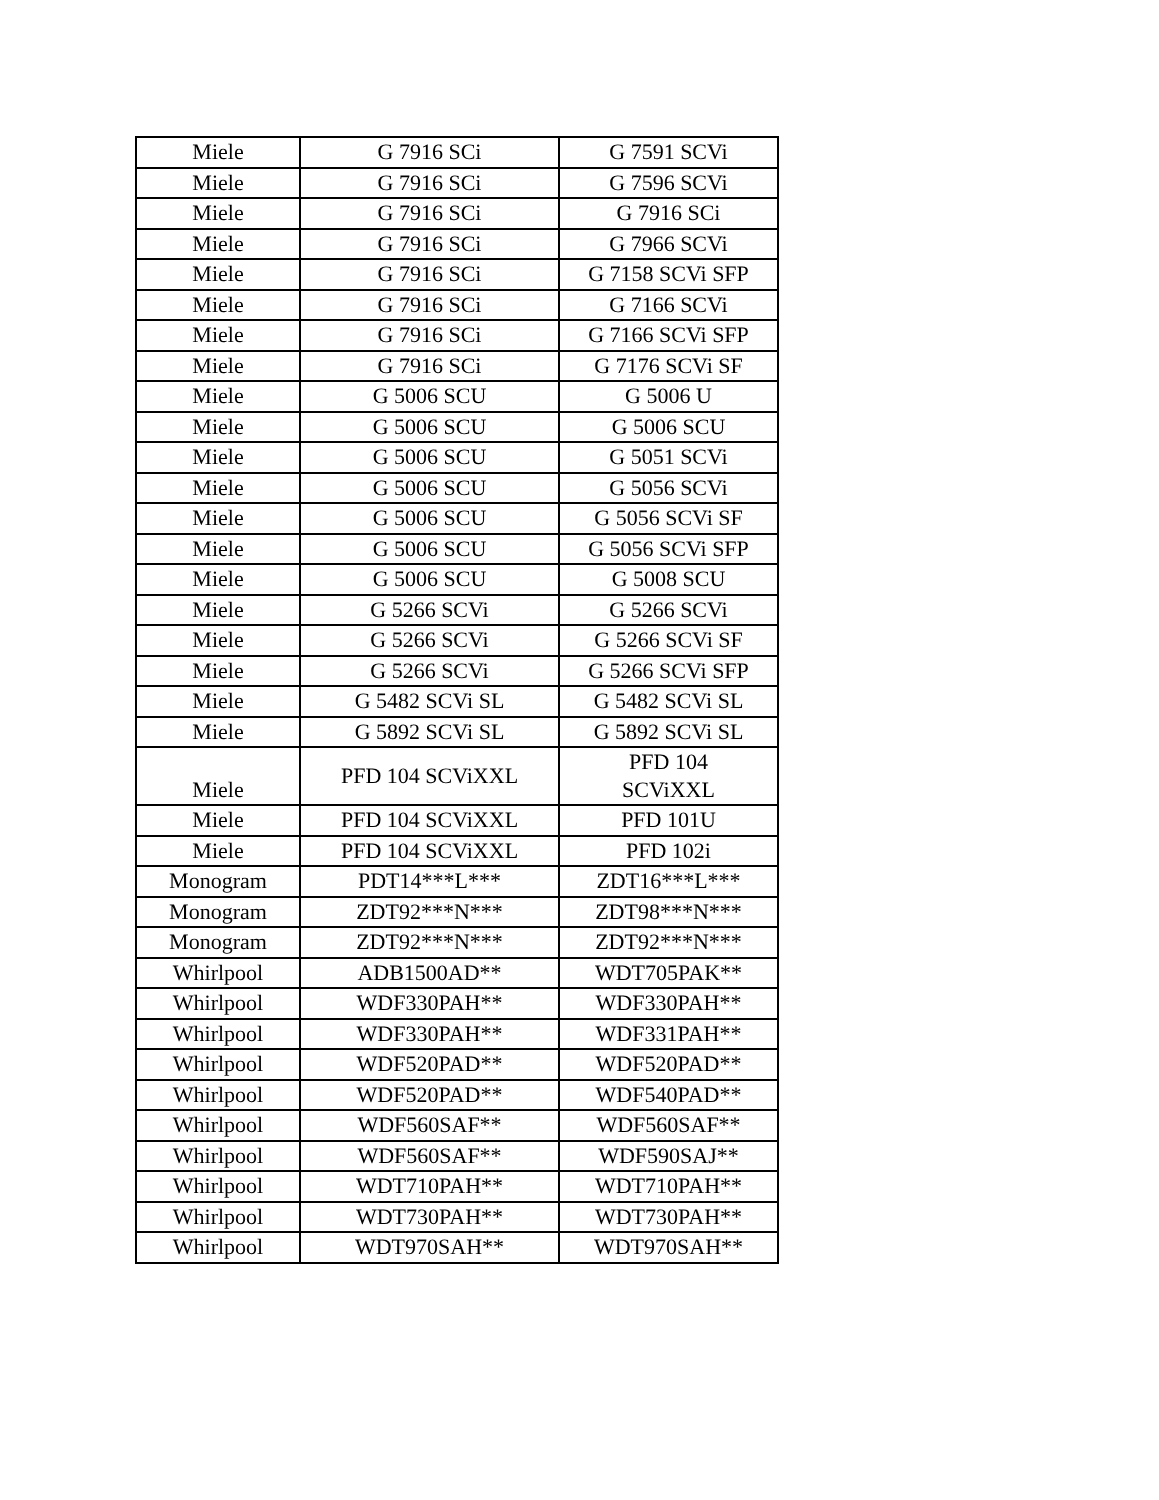| Miele | G 7916 SCi | G 7591 SCVi |
| Miele | G 7916 SCi | G 7596 SCVi |
| Miele | G 7916 SCi | G 7916 SCi |
| Miele | G 7916 SCi | G 7966 SCVi |
| Miele | G 7916 SCi | G 7158 SCVi SFP |
| Miele | G 7916 SCi | G 7166 SCVi |
| Miele | G 7916 SCi | G 7166 SCVi SFP |
| Miele | G 7916 SCi | G 7176 SCVi SF |
| Miele | G 5006 SCU | G 5006 U |
| Miele | G 5006 SCU | G 5006 SCU |
| Miele | G 5006 SCU | G 5051 SCVi |
| Miele | G 5006 SCU | G 5056 SCVi |
| Miele | G 5006 SCU | G 5056 SCVi SF |
| Miele | G 5006 SCU | G 5056 SCVi SFP |
| Miele | G 5006 SCU | G 5008 SCU |
| Miele | G 5266 SCVi | G 5266 SCVi |
| Miele | G 5266 SCVi | G 5266 SCVi SF |
| Miele | G 5266 SCVi | G 5266 SCVi SFP |
| Miele | G 5482 SCVi SL | G 5482 SCVi SL |
| Miele | G 5892 SCVi SL | G 5892 SCVi SL |
| Miele | PFD 104 SCViXXL | PFD 104 SCViXXL |
| Miele | PFD 104 SCViXXL | PFD 101U |
| Miele | PFD 104 SCViXXL | PFD 102i |
| Monogram | PDT14***L*** | ZDT16***L*** |
| Monogram | ZDT92***N*** | ZDT98***N*** |
| Monogram | ZDT92***N*** | ZDT92***N*** |
| Whirlpool | ADB1500AD** | WDT705PAK** |
| Whirlpool | WDF330PAH** | WDF330PAH** |
| Whirlpool | WDF330PAH** | WDF331PAH** |
| Whirlpool | WDF520PAD** | WDF520PAD** |
| Whirlpool | WDF520PAD** | WDF540PAD** |
| Whirlpool | WDF560SAF** | WDF560SAF** |
| Whirlpool | WDF560SAF** | WDF590SAJ** |
| Whirlpool | WDT710PAH** | WDT710PAH** |
| Whirlpool | WDT730PAH** | WDT730PAH** |
| Whirlpool | WDT970SAH** | WDT970SAH** |